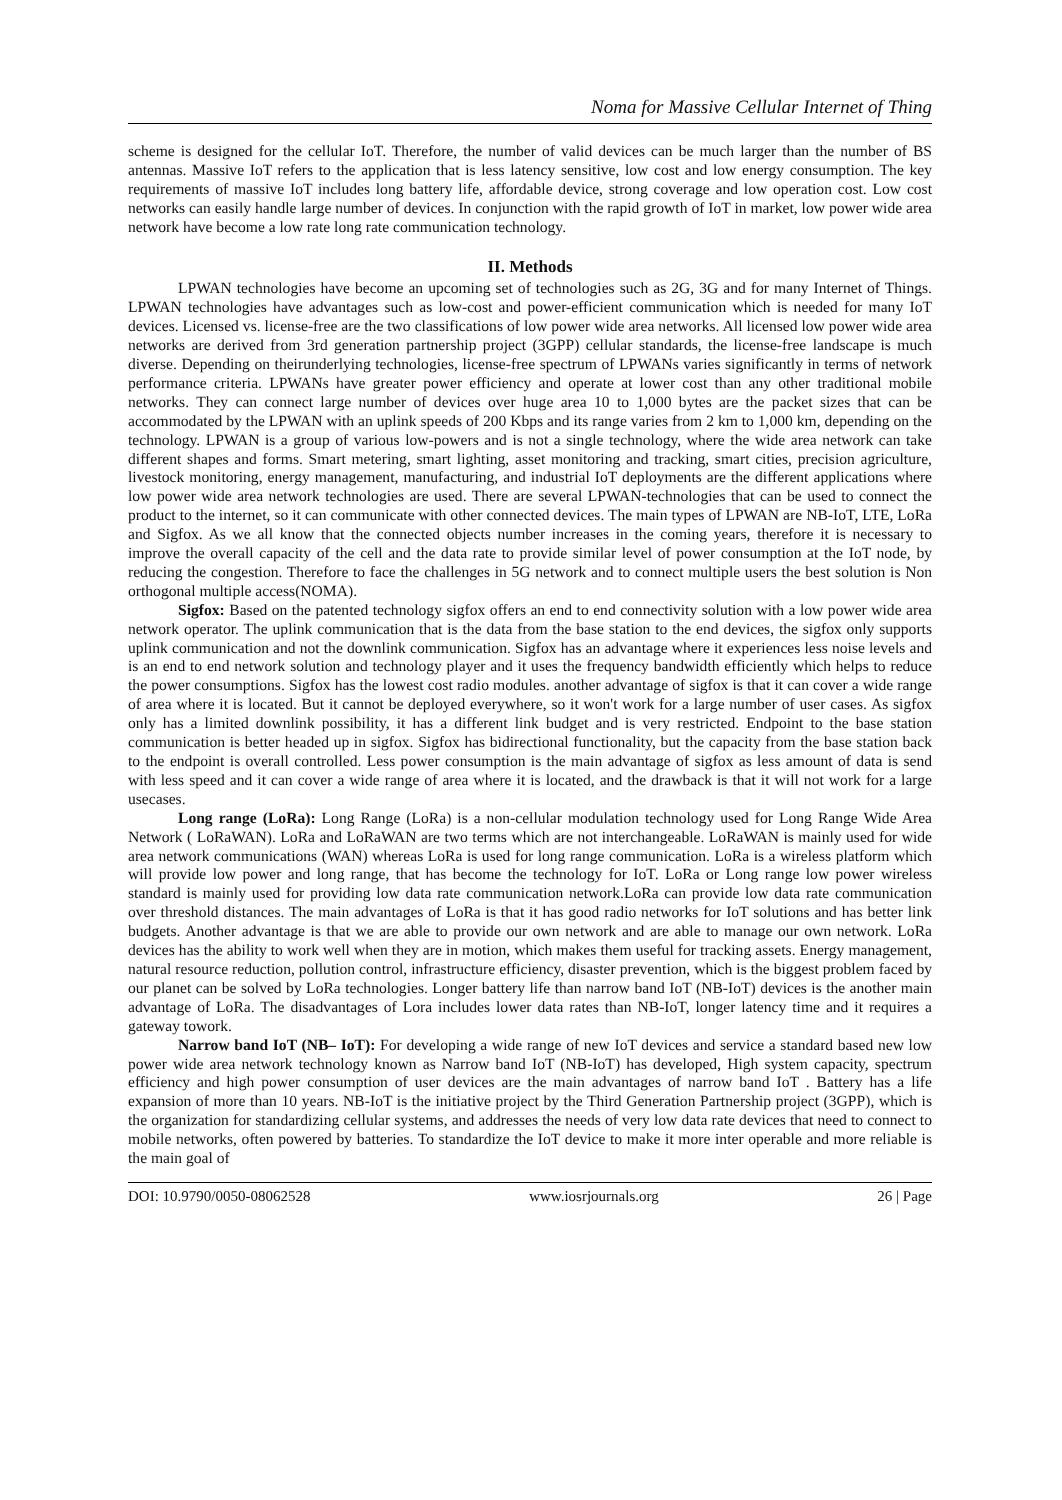Noma for Massive Cellular Internet of Thing
scheme is designed for the cellular IoT. Therefore, the number of valid devices can be much larger than the number of BS antennas. Massive IoT refers to the application that is less latency sensitive, low cost and low energy consumption. The key requirements of massive IoT includes long battery life, affordable device, strong coverage and low operation cost. Low cost networks can easily handle large number of devices. In conjunction with the rapid growth of IoT in market, low power wide area network have become a low rate long rate communication technology.
II. Methods
LPWAN technologies have become an upcoming set of technologies such as 2G, 3G and for many Internet of Things. LPWAN technologies have advantages such as low-cost and power-efficient communication which is needed for many IoT devices. Licensed vs. license-free are the two classifications of low power wide area networks. All licensed low power wide area networks are derived from 3rd generation partnership project (3GPP) cellular standards, the license-free landscape is much diverse. Depending on theirunderlying technologies, license-free spectrum of LPWANs varies significantly in terms of network performance criteria. LPWANs have greater power efficiency and operate at lower cost than any other traditional mobile networks. They can connect large number of devices over huge area 10 to 1,000 bytes are the packet sizes that can be accommodated by the LPWAN with an uplink speeds of 200 Kbps and its range varies from 2 km to 1,000 km, depending on the technology. LPWAN is a group of various low-powers and is not a single technology, where the wide area network can take different shapes and forms. Smart metering, smart lighting, asset monitoring and tracking, smart cities, precision agriculture, livestock monitoring, energy management, manufacturing, and industrial IoT deployments are the different applications where low power wide area network technologies are used. There are several LPWAN-technologies that can be used to connect the product to the internet, so it can communicate with other connected devices. The main types of LPWAN are NB-IoT, LTE, LoRa and Sigfox. As we all know that the connected objects number increases in the coming years, therefore it is necessary to improve the overall capacity of the cell and the data rate to provide similar level of power consumption at the IoT node, by reducing the congestion. Therefore to face the challenges in 5G network and to connect multiple users the best solution is Non orthogonal multiple access(NOMA).
Sigfox: Based on the patented technology sigfox offers an end to end connectivity solution with a low power wide area network operator. The uplink communication that is the data from the base station to the end devices, the sigfox only supports uplink communication and not the downlink communication. Sigfox has an advantage where it experiences less noise levels and is an end to end network solution and technology player and it uses the frequency bandwidth efficiently which helps to reduce the power consumptions. Sigfox has the lowest cost radio modules. another advantage of sigfox is that it can cover a wide range of area where it is located. But it cannot be deployed everywhere, so it won't work for a large number of user cases. As sigfox only has a limited downlink possibility, it has a different link budget and is very restricted. Endpoint to the base station communication is better headed up in sigfox. Sigfox has bidirectional functionality, but the capacity from the base station back to the endpoint is overall controlled. Less power consumption is the main advantage of sigfox as less amount of data is send with less speed and it can cover a wide range of area where it is located, and the drawback is that it will not work for a large usecases.
Long range (LoRa): Long Range (LoRa) is a non-cellular modulation technology used for Long Range Wide Area Network ( LoRaWAN). LoRa and LoRaWAN are two terms which are not interchangeable. LoRaWAN is mainly used for wide area network communications (WAN) whereas LoRa is used for long range communication. LoRa is a wireless platform which will provide low power and long range, that has become the technology for IoT. LoRa or Long range low power wireless standard is mainly used for providing low data rate communication network.LoRa can provide low data rate communication over threshold distances. The main advantages of LoRa is that it has good radio networks for IoT solutions and has better link budgets. Another advantage is that we are able to provide our own network and are able to manage our own network. LoRa devices has the ability to work well when they are in motion, which makes them useful for tracking assets. Energy management, natural resource reduction, pollution control, infrastructure efficiency, disaster prevention, which is the biggest problem faced by our planet can be solved by LoRa technologies. Longer battery life than narrow band IoT (NB-IoT) devices is the another main advantage of LoRa. The disadvantages of Lora includes lower data rates than NB-IoT, longer latency time and it requires a gateway towork.
Narrow band IoT (NB– IoT): For developing a wide range of new IoT devices and service a standard based new low power wide area network technology known as Narrow band IoT (NB-IoT) has developed, High system capacity, spectrum efficiency and high power consumption of user devices are the main advantages of narrow band IoT . Battery has a life expansion of more than 10 years. NB-IoT is the initiative project by the Third Generation Partnership project (3GPP), which is the organization for standardizing cellular systems, and addresses the needs of very low data rate devices that need to connect to mobile networks, often powered by batteries. To standardize the IoT device to make it more inter operable and more reliable is the main goal of
DOI: 10.9790/0050-08062528 www.iosrjournals.org 26 | Page